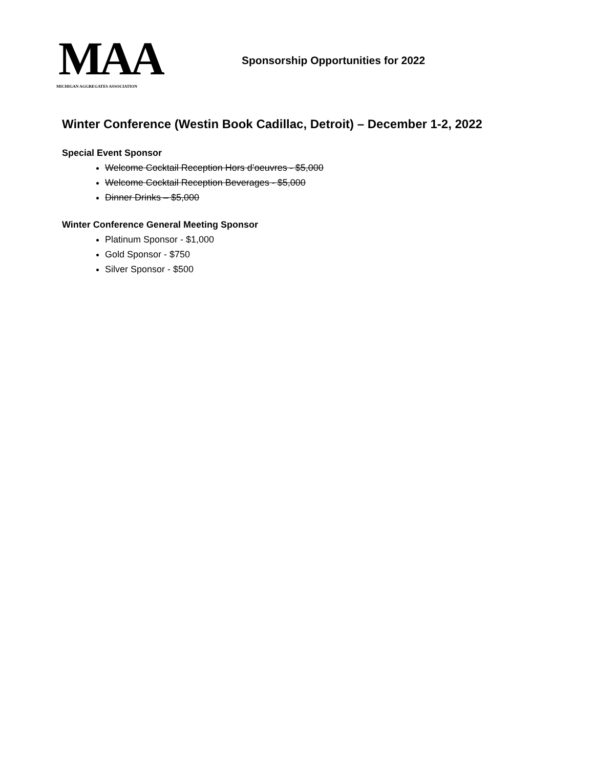MAA
MICHIGAN AGGREGATES ASSOCIATION
Sponsorship Opportunities for 2022
Winter Conference (Westin Book Cadillac, Detroit) – December 1-2, 2022
Special Event Sponsor
Welcome Cocktail Reception Hors d’oeuvres - $5,000
Welcome Cocktail Reception Beverages - $5,000
Dinner Drinks – $5,000
Winter Conference General Meeting Sponsor
Platinum Sponsor - $1,000
Gold Sponsor - $750
Silver Sponsor - $500